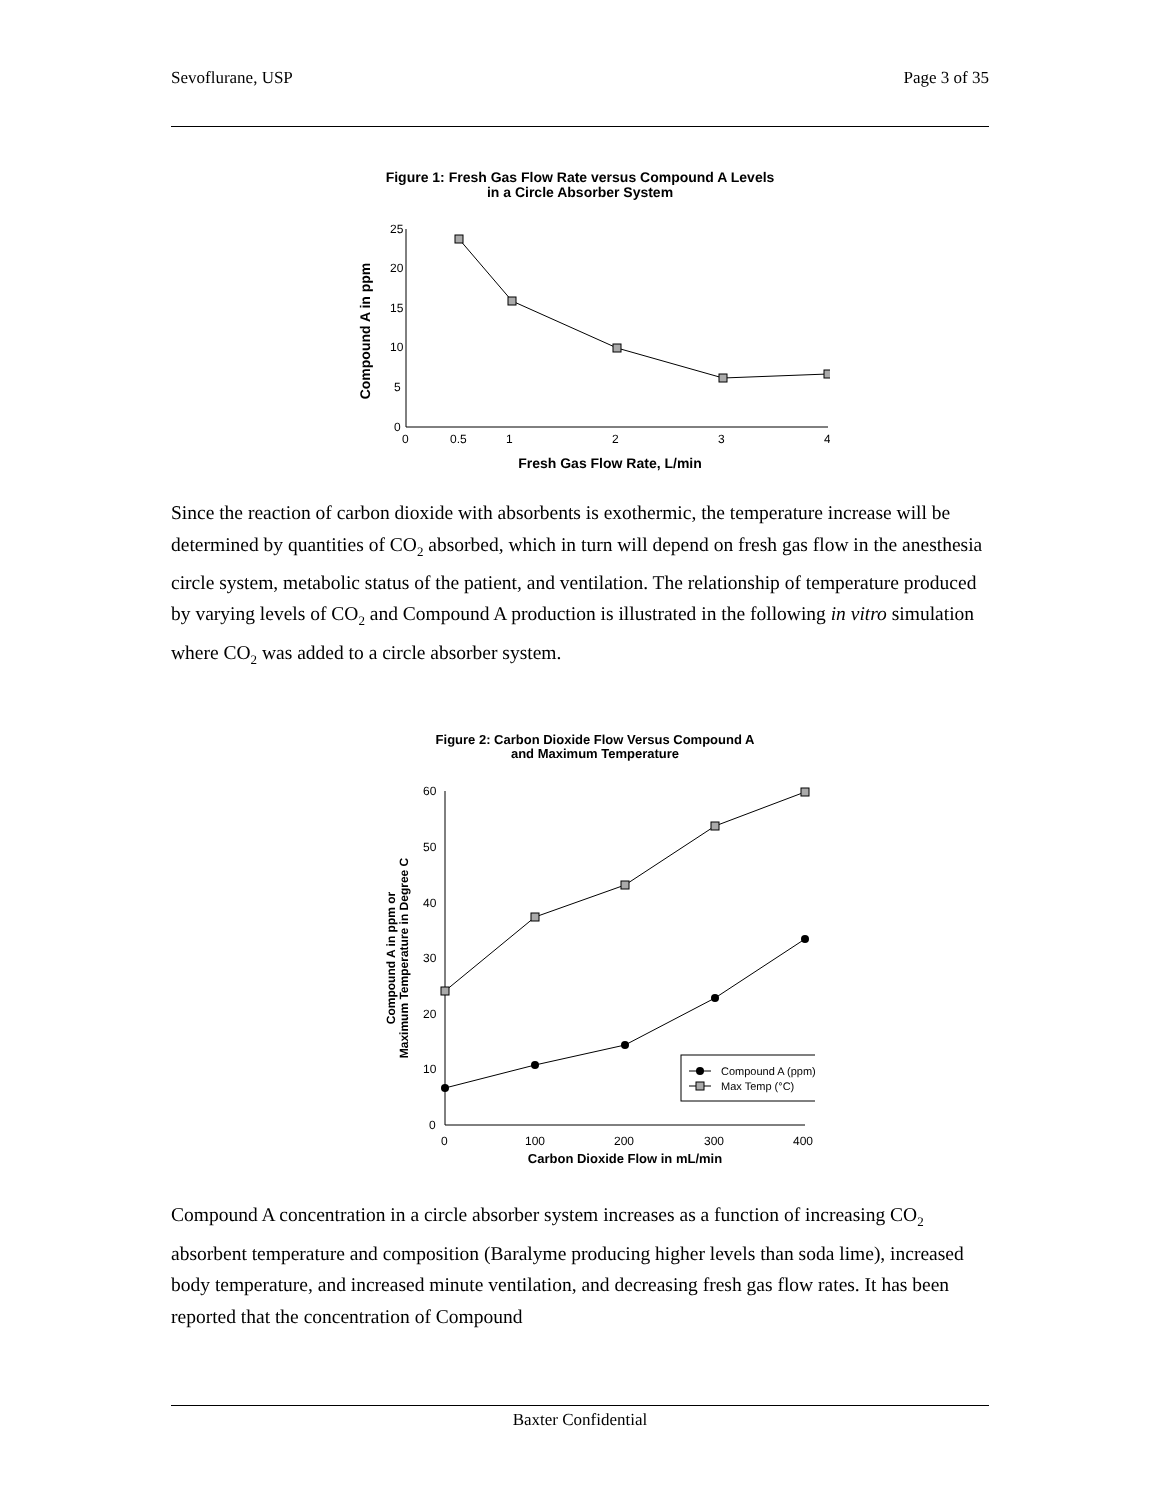Sevoflurane, USP Page 3 of 35
Figure 1: Fresh Gas Flow Rate versus Compound A Levels
in a Circle Absorber System
25
20
15
10
5
0
0
0.5
1
2
3
4
Fresh Gas Flow Rate, L/min
Compound A in ppm
Since the reaction of carbon dioxide with absorbents is exothermic, the temperature increase will be determined by quantities of CO<sub>2</sub> absorbed, which in turn will depend on fresh gas flow in the anesthesia circle system, metabolic status of the patient, and ventilation. The relationship of temperature produced by varying levels of CO<sub>2</sub> and Compound A production is illustrated in the following in vitro simulation where CO<sub>2</sub> was added to a circle absorber system.
Figure 2: Carbon Dioxide Flow Versus Compound A
and Maximum Temperature
60
50
40
30
20
10
0
0
100
200
300
400
Carbon Dioxide Flow in mL/min
Compound A in ppm or
Maximum Temperature in Degree C
Compound A (ppm)
Max Temp (°C)
Compound A concentration in a circle absorber system increases as a function of increasing CO<sub>2</sub> absorbent temperature and composition (Baralyme producing higher levels than soda lime), increased body temperature, and increased minute ventilation, and decreasing fresh gas flow rates. It has been reported that the concentration of Compound
Baxter Confidential